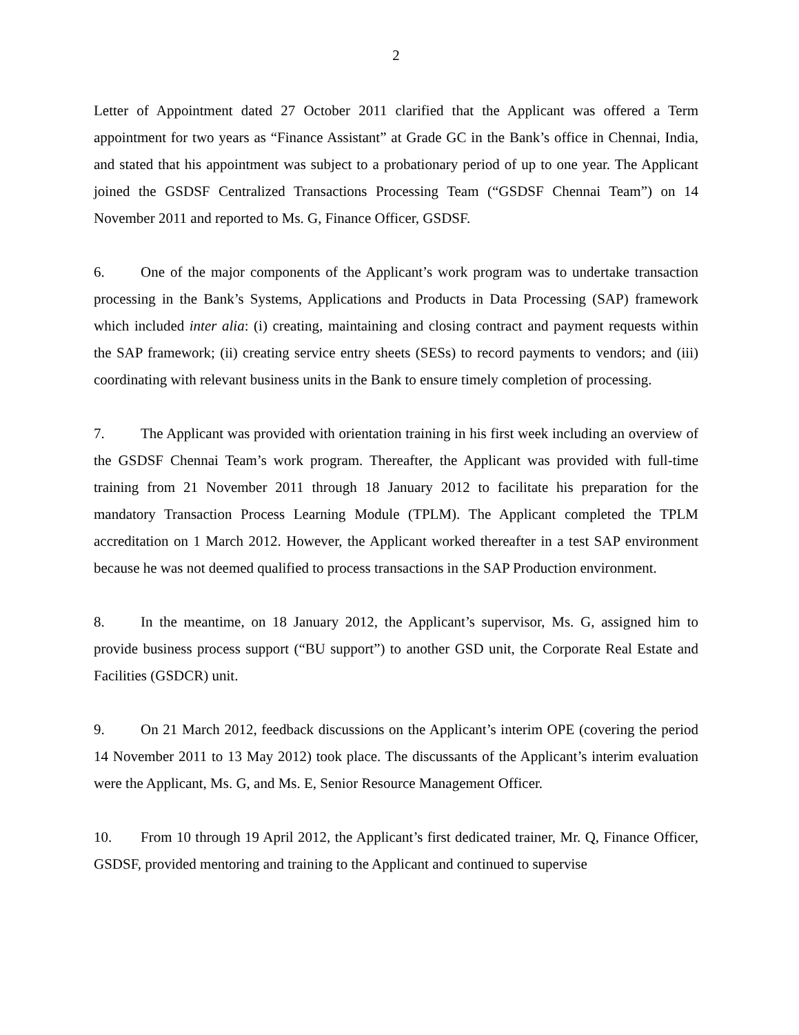2
Letter of Appointment dated 27 October 2011 clarified that the Applicant was offered a Term appointment for two years as “Finance Assistant” at Grade GC in the Bank’s office in Chennai, India, and stated that his appointment was subject to a probationary period of up to one year. The Applicant joined the GSDSF Centralized Transactions Processing Team (“GSDSF Chennai Team”) on 14 November 2011 and reported to Ms. G, Finance Officer, GSDSF.
6. One of the major components of the Applicant’s work program was to undertake transaction processing in the Bank’s Systems, Applications and Products in Data Processing (SAP) framework which included inter alia: (i) creating, maintaining and closing contract and payment requests within the SAP framework; (ii) creating service entry sheets (SESs) to record payments to vendors; and (iii) coordinating with relevant business units in the Bank to ensure timely completion of processing.
7. The Applicant was provided with orientation training in his first week including an overview of the GSDSF Chennai Team’s work program. Thereafter, the Applicant was provided with full-time training from 21 November 2011 through 18 January 2012 to facilitate his preparation for the mandatory Transaction Process Learning Module (TPLM). The Applicant completed the TPLM accreditation on 1 March 2012. However, the Applicant worked thereafter in a test SAP environment because he was not deemed qualified to process transactions in the SAP Production environment.
8. In the meantime, on 18 January 2012, the Applicant’s supervisor, Ms. G, assigned him to provide business process support (“BU support”) to another GSD unit, the Corporate Real Estate and Facilities (GSDCR) unit.
9. On 21 March 2012, feedback discussions on the Applicant’s interim OPE (covering the period 14 November 2011 to 13 May 2012) took place. The discussants of the Applicant’s interim evaluation were the Applicant, Ms. G, and Ms. E, Senior Resource Management Officer.
10. From 10 through 19 April 2012, the Applicant’s first dedicated trainer, Mr. Q, Finance Officer, GSDSF, provided mentoring and training to the Applicant and continued to supervise